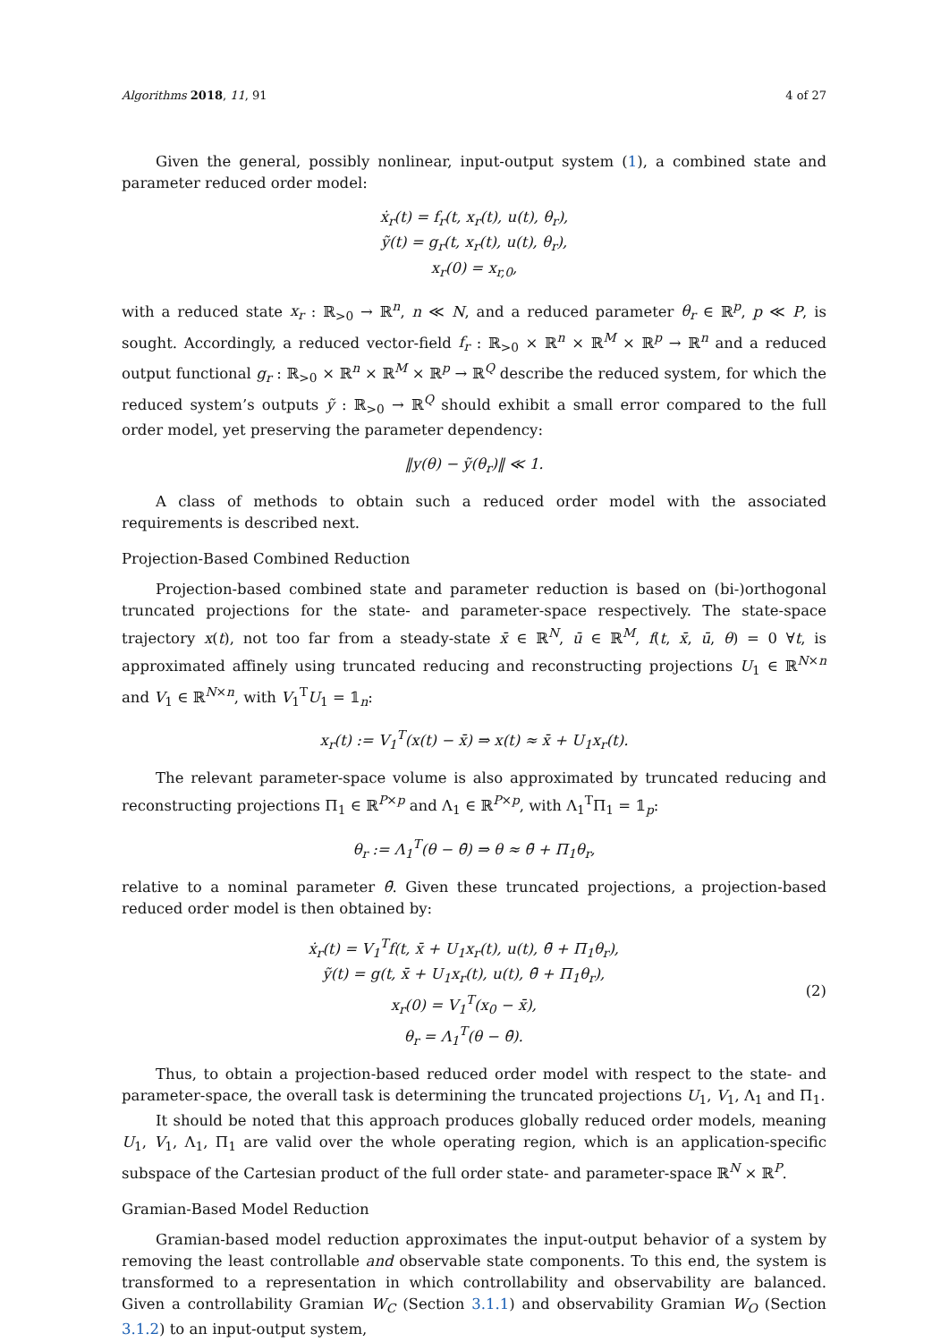Algorithms 2018, 11, 91 4 of 27
Given the general, possibly nonlinear, input-output system (1), a combined state and parameter reduced order model:
ẋ<sub>r</sub>(t) = f<sub>r</sub>(t, x<sub>r</sub>(t), u(t), θ<sub>r</sub>),
ỹ(t) = g<sub>r</sub>(t, x<sub>r</sub>(t), u(t), θ<sub>r</sub>),
x<sub>r</sub>(0) = x<sub>r,0</sub>,
with a reduced state x<sub>r</sub> : ℝ<sub>>0</sub> → ℝ<sup>n</sup>, n ≪ N, and a reduced parameter θ<sub>r</sub> ∈ ℝ<sup>p</sup>, p ≪ P, is sought. Accordingly, a reduced vector-field f<sub>r</sub> : ℝ<sub>>0</sub> × ℝ<sup>n</sup> × ℝ<sup>M</sup> × ℝ<sup>p</sup> → ℝ<sup>n</sup> and a reduced output functional g<sub>r</sub> : ℝ<sub>>0</sub> × ℝ<sup>n</sup> × ℝ<sup>M</sup> × ℝ<sup>p</sup> → ℝ<sup>Q</sup> describe the reduced system, for which the reduced system’s outputs ỹ : ℝ<sub>>0</sub> → ℝ<sup>Q</sup> should exhibit a small error compared to the full order model, yet preserving the parameter dependency:
‖y(θ) − ỹ(θ<sub>r</sub>)‖ ≪ 1.
A class of methods to obtain such a reduced order model with the associated requirements is described next.
Projection-Based Combined Reduction
Projection-based combined state and parameter reduction is based on (bi-)orthogonal truncated projections for the state- and parameter-space respectively. The state-space trajectory x(t), not too far from a steady-state x̄ ∈ ℝ<sup>N</sup>, ū ∈ ℝ<sup>M</sup>, f(t, x̄, ū, θ) = 0 ∀t, is approximated affinely using truncated reducing and reconstructing projections U<sub>1</sub> ∈ ℝ<sup>N×n</sup> and V<sub>1</sub> ∈ ℝ<sup>N×n</sup>, with V<sub>1</sub><sup>T</sup>U<sub>1</sub> = 𝟙<sub>n</sub>:
x<sub>r</sub>(t) := V<sub>1</sub><sup>T</sup>(x(t) − x̄) ⇒ x(t) ≈ x̄ + U<sub>1</sub>x<sub>r</sub>(t).
The relevant parameter-space volume is also approximated by truncated reducing and reconstructing projections Π<sub>1</sub> ∈ ℝ<sup>P×p</sup> and Λ<sub>1</sub> ∈ ℝ<sup>P×p</sup>, with Λ<sub>1</sub><sup>T</sup>Π<sub>1</sub> = 𝟙<sub>p</sub>:
θ<sub>r</sub> := Λ<sub>1</sub><sup>T</sup>(θ − θ̄) ⇒ θ ≈ θ̄ + Π<sub>1</sub>θ<sub>r</sub>,
relative to a nominal parameter θ̄. Given these truncated projections, a projection-based reduced order model is then obtained by:
ẋ<sub>r</sub>(t) = V<sub>1</sub><sup>T</sup>f(t, x̄ + U<sub>1</sub>x<sub>r</sub>(t), u(t), θ̄ + Π<sub>1</sub>θ<sub>r</sub>),
ỹ(t) = g(t, x̄ + U<sub>1</sub>x<sub>r</sub>(t), u(t), θ̄ + Π<sub>1</sub>θ<sub>r</sub>),
x<sub>r</sub>(0) = V<sub>1</sub><sup>T</sup>(x<sub>0</sub> − x̄),
θ<sub>r</sub> = Λ<sub>1</sub><sup>T</sup>(θ − θ̄).
(2)
Thus, to obtain a projection-based reduced order model with respect to the state- and parameter-space, the overall task is determining the truncated projections U<sub>1</sub>, V<sub>1</sub>, Λ<sub>1</sub> and Π<sub>1</sub>.
It should be noted that this approach produces globally reduced order models, meaning U<sub>1</sub>, V<sub>1</sub>, Λ<sub>1</sub>, Π<sub>1</sub> are valid over the whole operating region, which is an application-specific subspace of the Cartesian product of the full order state- and parameter-space ℝ<sup>N</sup> × ℝ<sup>P</sup>.
Gramian-Based Model Reduction
Gramian-based model reduction approximates the input-output behavior of a system by removing the least controllable and observable state components. To this end, the system is transformed to a representation in which controllability and observability are balanced. Given a controllability Gramian W<sub>C</sub> (Section 3.1.1) and observability Gramian W<sub>O</sub> (Section 3.1.2) to an input-output system,